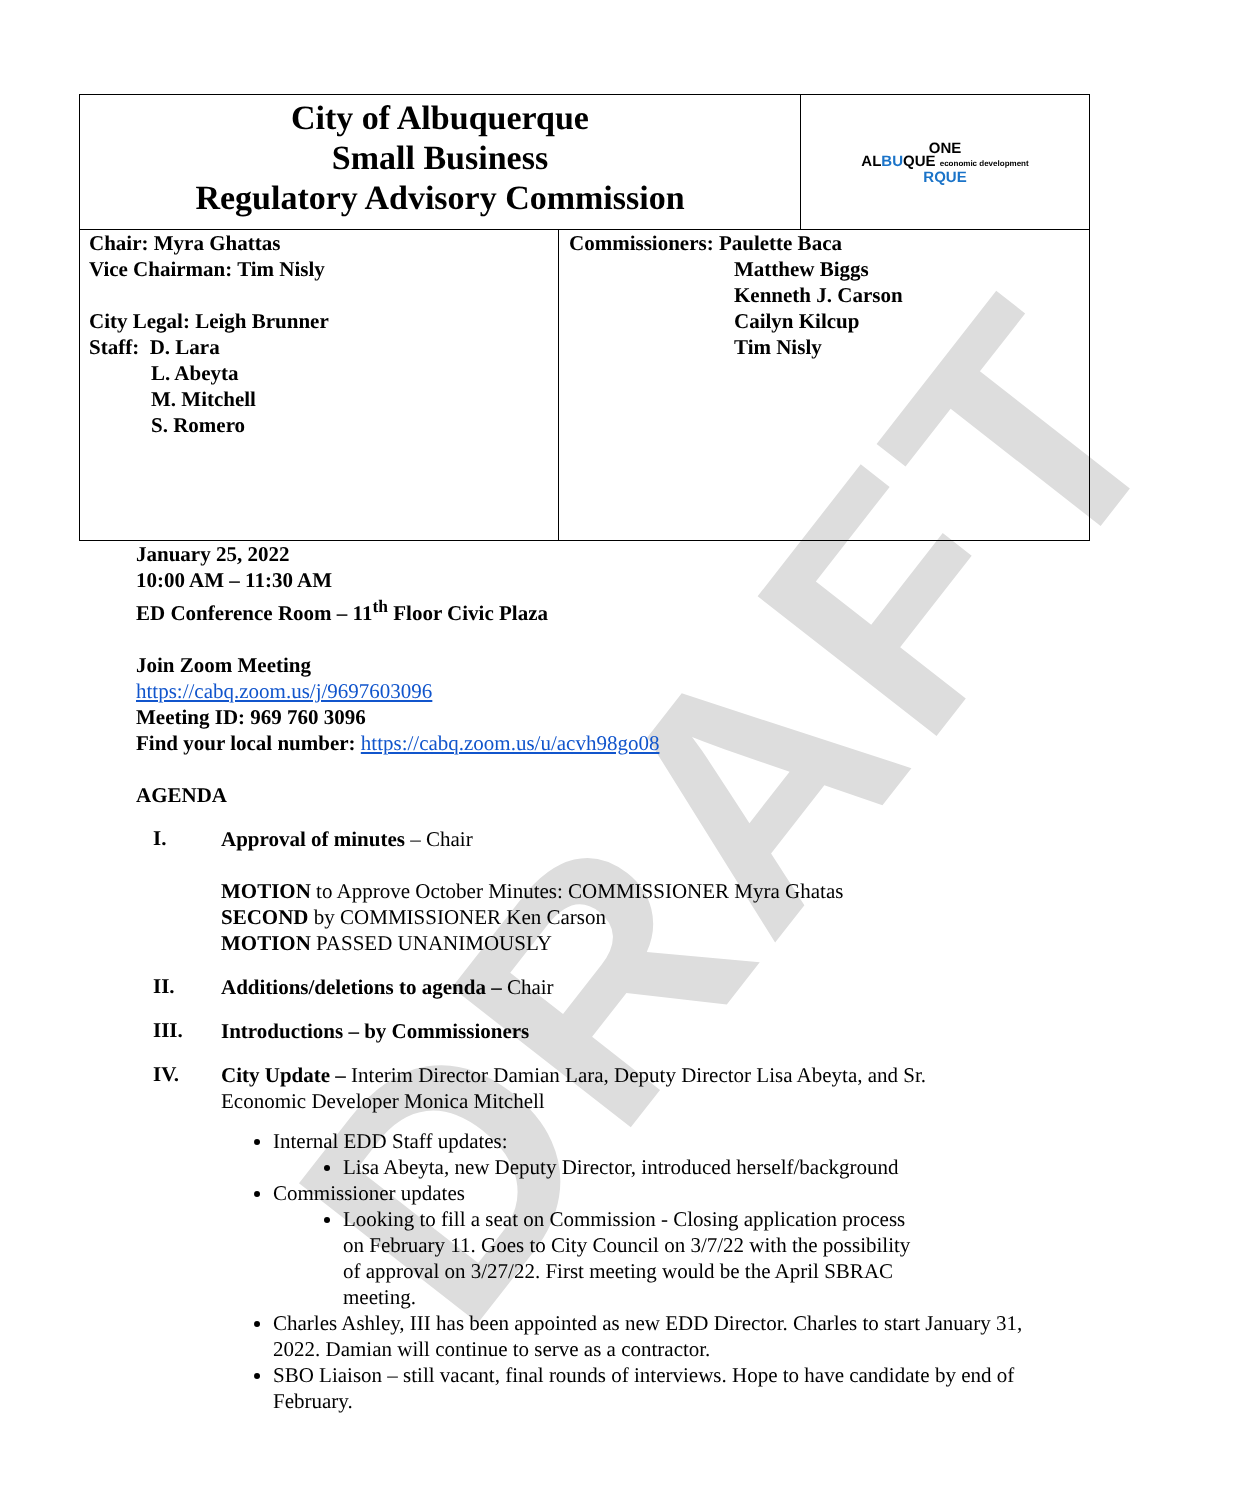DRAFT
| City of Albuquerque Small Business Regulatory Advisory Commission | | ONE AL BU QUE economic development RQUE |
| Chair: Myra Ghattas Vice Chairman: Tim Nisly City Legal: Leigh Brunner Staff: D. Lara L. Abeyta M. Mitchell S. Romero | Commissioners: Paulette Baca Matthew Biggs Kenneth J. Carson Cailyn Kilcup Tim Nisly | |
January 25, 2022
10:00 AM – 11:30 AM
ED Conference Room – 11<sup>th</sup> Floor Civic Plaza
Join Zoom Meeting
https://cabq.zoom.us/j/9697603096
Meeting ID: 969 760 3096
Find your local number: https://cabq.zoom.us/u/acvh98go08
AGENDA
I.
Approval of minutes – Chair
MOTION to Approve October Minutes: COMMISSIONER Myra Ghatas
SECOND by COMMISSIONER Ken Carson
MOTION PASSED UNANIMOUSLY
II.
Additions/deletions to agenda – Chair
III.
Introductions – by Commissioners
IV.
City Update – Interim Director Damian Lara, Deputy Director Lisa Abeyta, and Sr. Economic Developer Monica Mitchell
Internal EDD Staff updates:
Lisa Abeyta, new Deputy Director, introduced herself/background
Commissioner updates
Looking to fill a seat on Commission - Closing application process on February 11. Goes to City Council on 3/7/22 with the possibility of approval on 3/27/22. First meeting would be the April SBRAC meeting.
Charles Ashley, III has been appointed as new EDD Director. Charles to start January 31, 2022. Damian will continue to serve as a contractor.
SBO Liaison – still vacant, final rounds of interviews. Hope to have candidate by end of February.